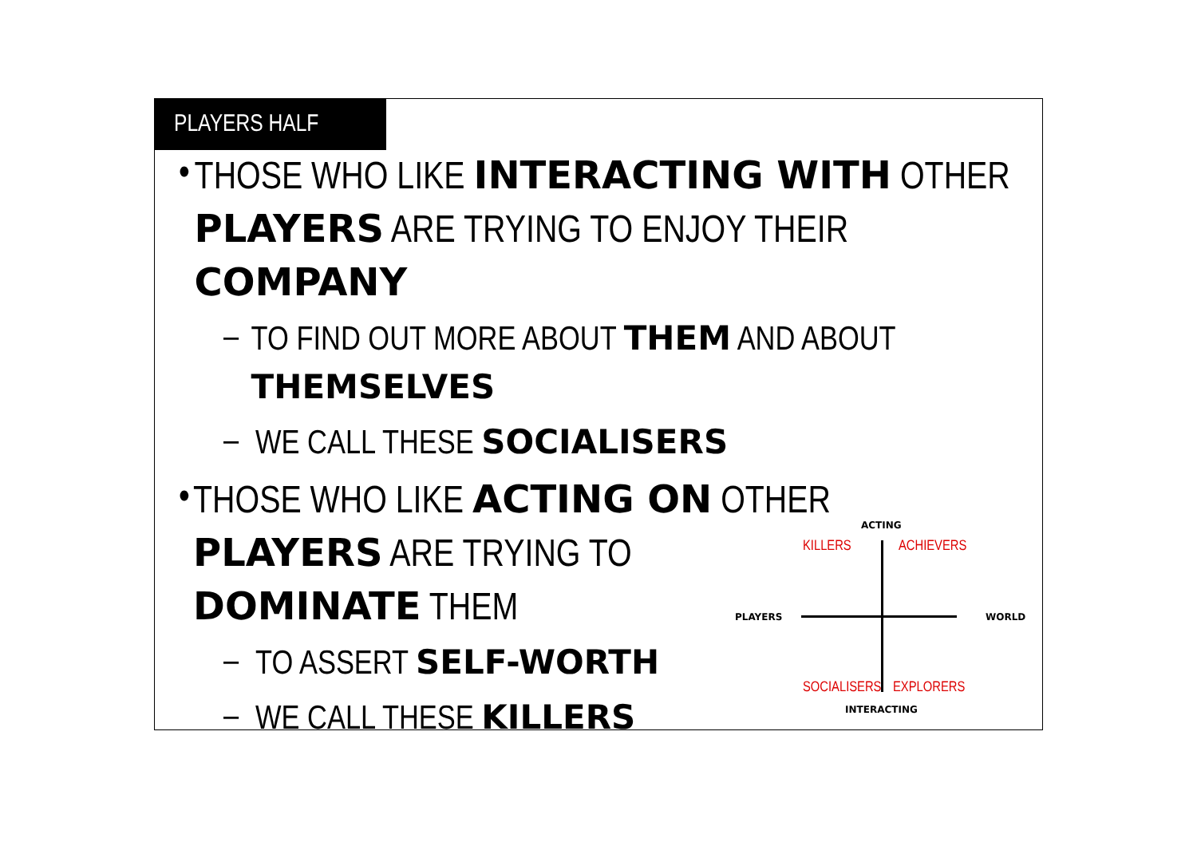PLAYERS HALF
• THOSE WHO LIKE INTERACTING WITH OTHER PLAYERS ARE TRYING TO ENJOY THEIR COMPANY
– TO FIND OUT MORE ABOUT THEM AND ABOUT THEMSELVES
– WE CALL THESE SOCIALISERS
• THOSE WHO LIKE ACTING ON OTHER PLAYERS ARE TRYING TO DOMINATE THEM
– TO ASSERT SELF-WORTH
– WE CALL THESE KILLERS
ACTING
KILLERS ACHIEVERS
PLAYERS WORLD
SOCIALISERS EXPLORERS
INTERACTING